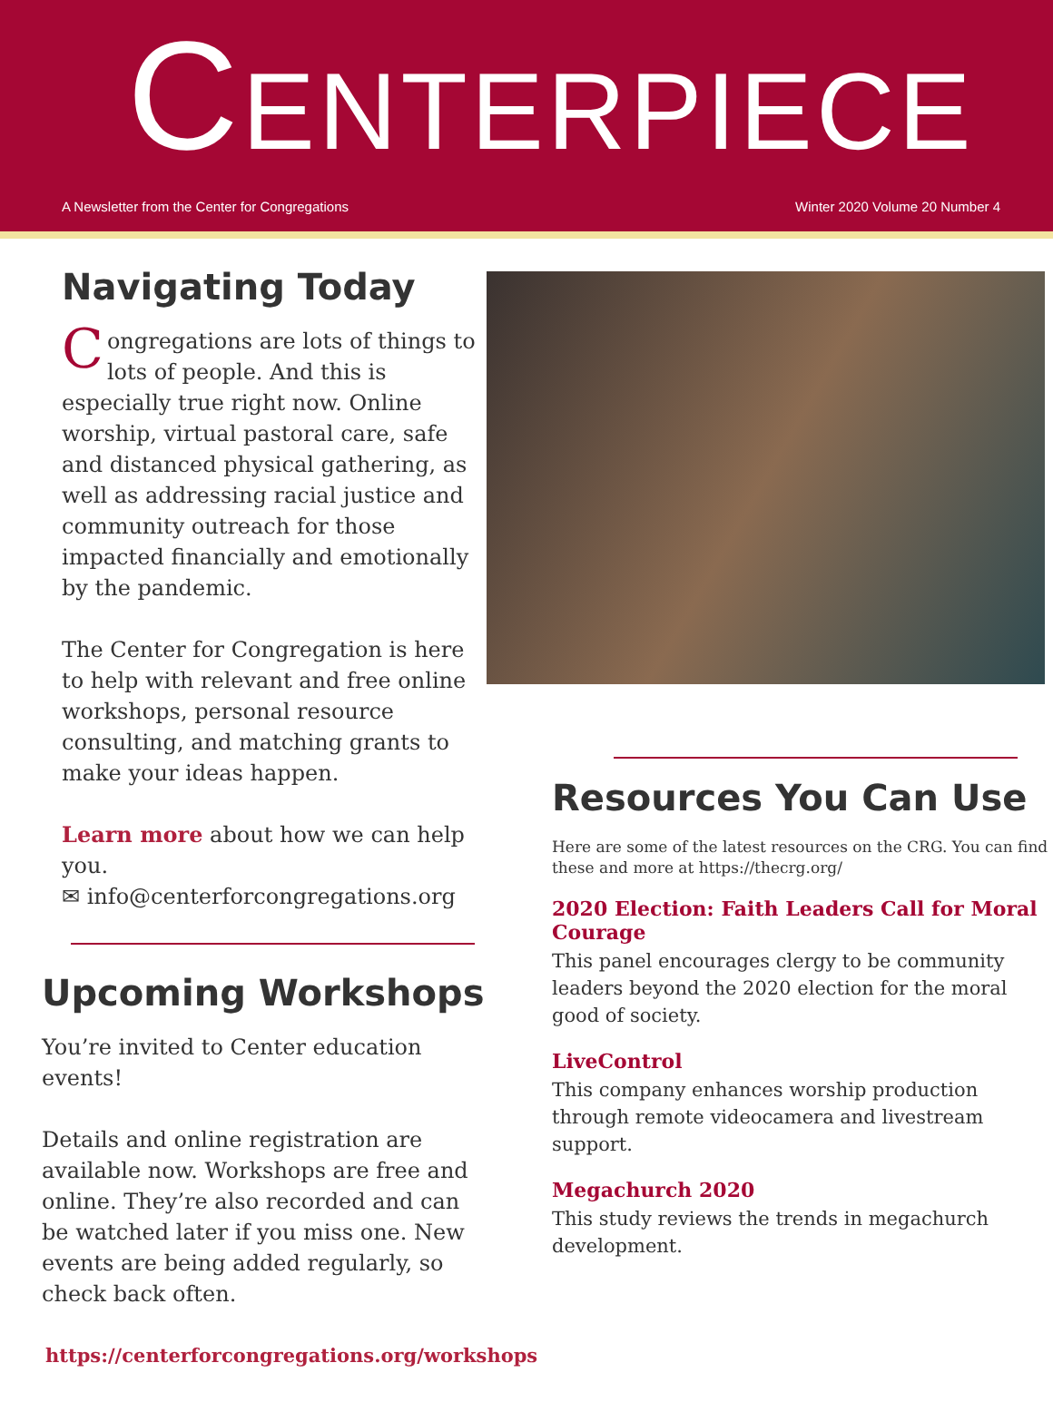CENTERPIECE
A Newsletter from the Center for Congregations Winter 2020 Volume 20 Number 4
Navigating Today
Congregations are lots of things to lots of people. And this is especially true right now. Online worship, virtual pastoral care, safe and distanced physical gathering, as well as addressing racial justice and community outreach for those impacted financially and emotionally by the pandemic.
The Center for Congregation is here to help with relevant and free online workshops, personal resource consulting, and matching grants to make your ideas happen.
Learn more about how we can help you.
✉ info@centerforcongregations.org
Upcoming Workshops
You’re invited to Center education events!
Details and online registration are available now. Workshops are free and online. They’re also recorded and can be watched later if you miss one. New events are being added regularly, so check back often.
https://centerforcongregations.org/workshops
Resources You Can Use
Here are some of the latest resources on the CRG. You can find these and more at https://thecrg.org/
2020 Election: Faith Leaders Call for Moral Courage
This panel encourages clergy to be community leaders beyond the 2020 election for the moral good of society.
LiveControl
This company enhances worship production through remote videocamera and livestream support.
Megachurch 2020
This study reviews the trends in megachurch development.